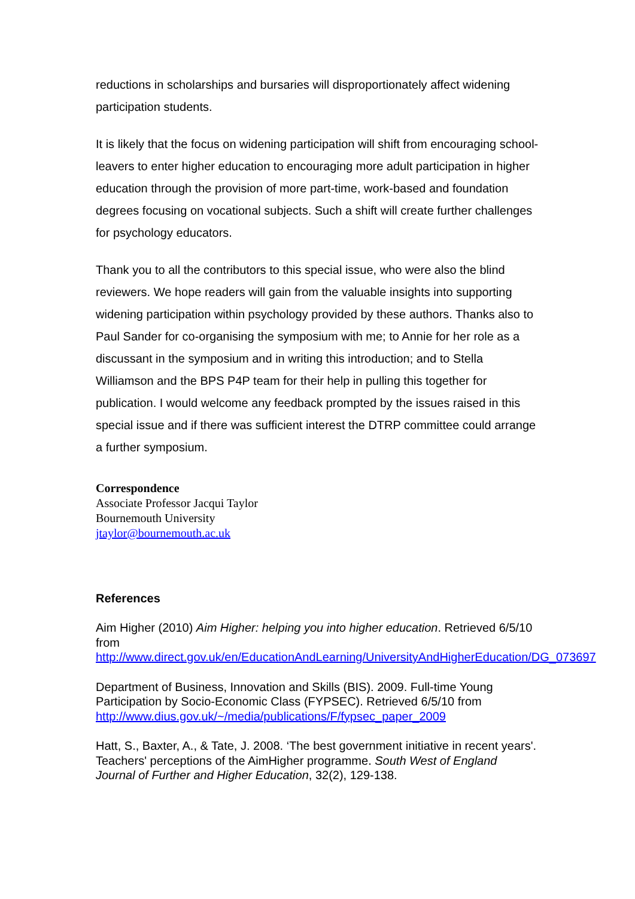reductions in scholarships and bursaries will disproportionately affect widening participation students.
It is likely that the focus on widening participation will shift from encouraging school-leavers to enter higher education to encouraging more adult participation in higher education through the provision of more part-time, work-based and foundation degrees focusing on vocational subjects. Such a shift will create further challenges for psychology educators.
Thank you to all the contributors to this special issue, who were also the blind reviewers. We hope readers will gain from the valuable insights into supporting widening participation within psychology provided by these authors. Thanks also to Paul Sander for co-organising the symposium with me; to Annie for her role as a discussant in the symposium and in writing this introduction; and to Stella Williamson and the BPS P4P team for their help in pulling this together for publication. I would welcome any feedback prompted by the issues raised in this special issue and if there was sufficient interest the DTRP committee could arrange a further symposium.
Correspondence
Associate Professor Jacqui Taylor
Bournemouth University
jtaylor@bournemouth.ac.uk
References
Aim Higher (2010) Aim Higher: helping you into higher education. Retrieved 6/5/10 from http://www.direct.gov.uk/en/EducationAndLearning/UniversityAndHigherEducation/DG_073697
Department of Business, Innovation and Skills (BIS). 2009. Full-time Young Participation by Socio-Economic Class (FYPSEC). Retrieved 6/5/10 from http://www.dius.gov.uk/~/media/publications/F/fypsec_paper_2009
Hatt, S., Baxter, A., & Tate, J. 2008. ‘The best government initiative in recent years'. Teachers' perceptions of the AimHigher programme. South West of England Journal of Further and Higher Education, 32(2), 129-138.